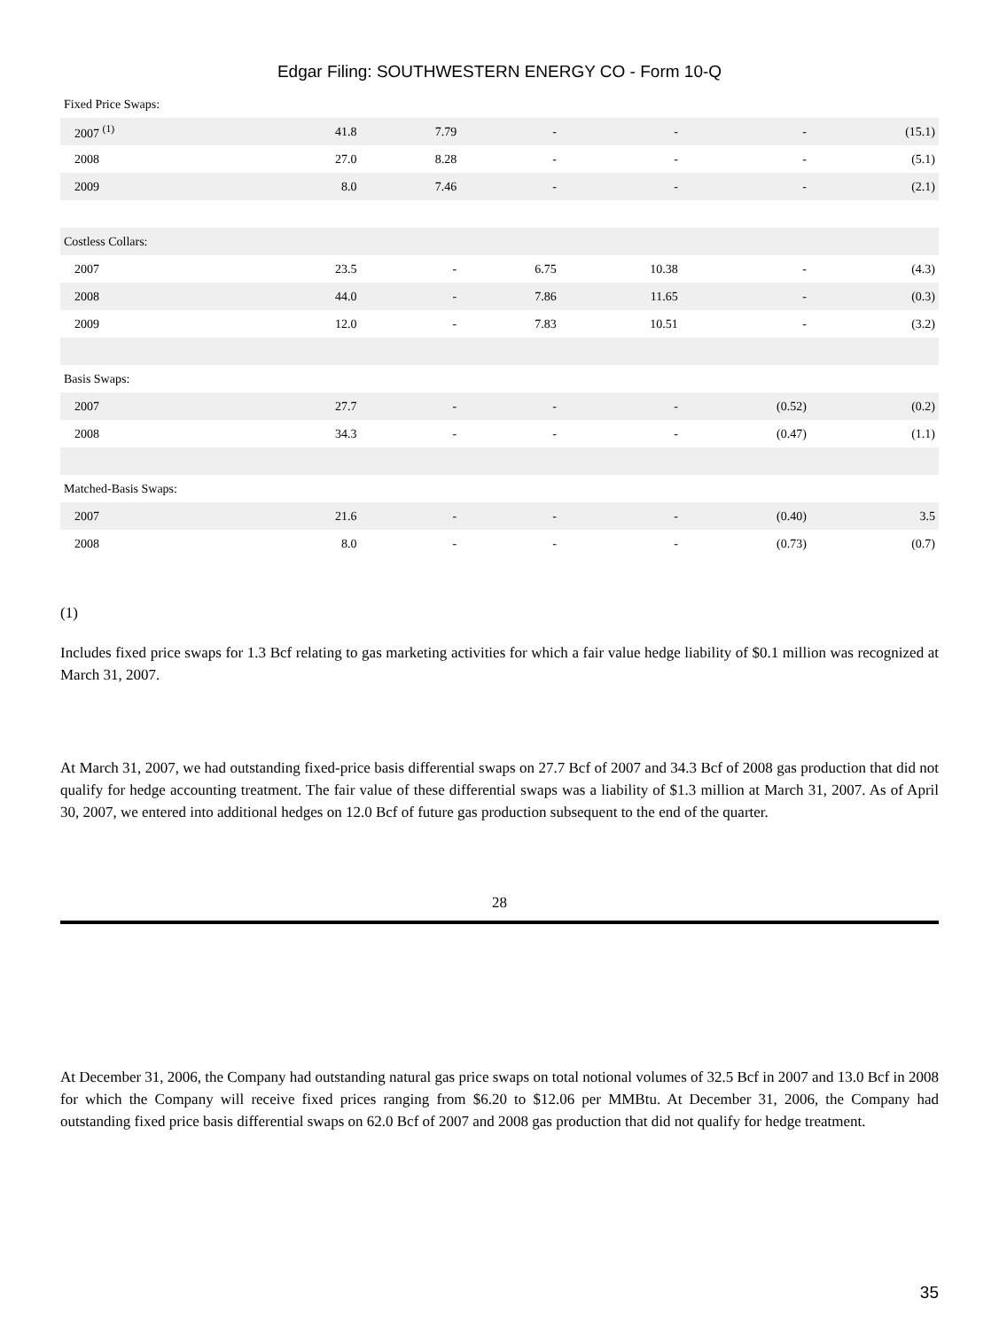Edgar Filing: SOUTHWESTERN ENERGY CO - Form 10-Q
| Fixed Price Swaps: | | | | | | |
| 2007 <sup>(1)</sup> | 41.8 | 7.79 | - | - | - | (15.1) |
| 2008 | 27.0 | 8.28 | - | - | - | (5.1) |
| 2009 | 8.0 | 7.46 | - | - | - | (2.1) |
| Costless Collars: | | | | | | |
| 2007 | 23.5 | - | 6.75 | 10.38 | - | (4.3) |
| 2008 | 44.0 | - | 7.86 | 11.65 | - | (0.3) |
| 2009 | 12.0 | - | 7.83 | 10.51 | - | (3.2) |
| Basis Swaps: | | | | | | |
| 2007 | 27.7 | - | - | - | (0.52) | (0.2) |
| 2008 | 34.3 | - | - | - | (0.47) | (1.1) |
| Matched-Basis Swaps: | | | | | | |
| 2007 | 21.6 | - | - | - | (0.40) | 3.5 |
| 2008 | 8.0 | - | - | - | (0.73) | (0.7) |
(1)
Includes fixed price swaps for 1.3 Bcf relating to gas marketing activities for which a fair value hedge liability of $0.1 million was recognized at March 31, 2007.
At March 31, 2007, we had outstanding fixed-price basis differential swaps on 27.7 Bcf of 2007 and 34.3 Bcf of 2008 gas production that did not qualify for hedge accounting treatment. The fair value of these differential swaps was a liability of $1.3 million at March 31, 2007. As of April 30, 2007, we entered into additional hedges on 12.0 Bcf of future gas production subsequent to the end of the quarter.
28
At December 31, 2006, the Company had outstanding natural gas price swaps on total notional volumes of 32.5 Bcf in 2007 and 13.0 Bcf in 2008 for which the Company will receive fixed prices ranging from $6.20 to $12.06 per MMBtu. At December 31, 2006, the Company had outstanding fixed price basis differential swaps on 62.0 Bcf of 2007 and 2008 gas production that did not qualify for hedge treatment.
35